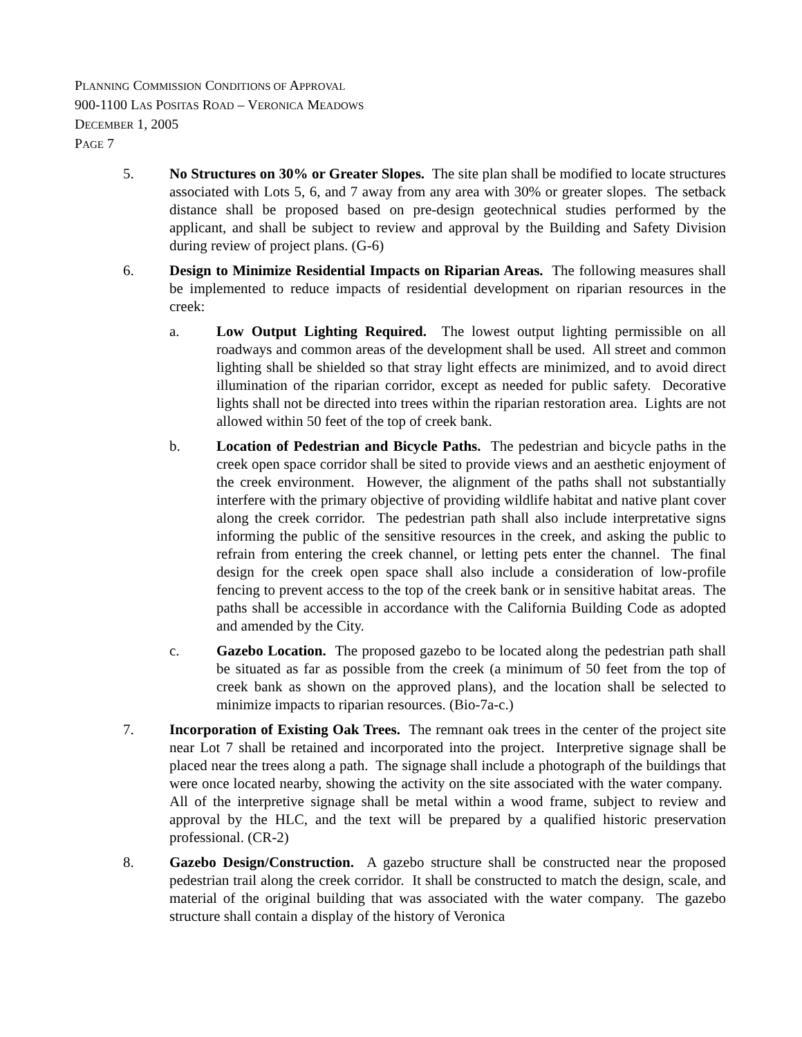PLANNING COMMISSION CONDITIONS OF APPROVAL
900-1100 LAS POSITAS ROAD – VERONICA MEADOWS
DECEMBER 1, 2005
PAGE 7
5. No Structures on 30% or Greater Slopes. The site plan shall be modified to locate structures associated with Lots 5, 6, and 7 away from any area with 30% or greater slopes. The setback distance shall be proposed based on pre-design geotechnical studies performed by the applicant, and shall be subject to review and approval by the Building and Safety Division during review of project plans. (G-6)
6. Design to Minimize Residential Impacts on Riparian Areas. The following measures shall be implemented to reduce impacts of residential development on riparian resources in the creek:
a. Low Output Lighting Required. The lowest output lighting permissible on all roadways and common areas of the development shall be used. All street and common lighting shall be shielded so that stray light effects are minimized, and to avoid direct illumination of the riparian corridor, except as needed for public safety. Decorative lights shall not be directed into trees within the riparian restoration area. Lights are not allowed within 50 feet of the top of creek bank.
b. Location of Pedestrian and Bicycle Paths. The pedestrian and bicycle paths in the creek open space corridor shall be sited to provide views and an aesthetic enjoyment of the creek environment. However, the alignment of the paths shall not substantially interfere with the primary objective of providing wildlife habitat and native plant cover along the creek corridor. The pedestrian path shall also include interpretative signs informing the public of the sensitive resources in the creek, and asking the public to refrain from entering the creek channel, or letting pets enter the channel. The final design for the creek open space shall also include a consideration of low-profile fencing to prevent access to the top of the creek bank or in sensitive habitat areas. The paths shall be accessible in accordance with the California Building Code as adopted and amended by the City.
c. Gazebo Location. The proposed gazebo to be located along the pedestrian path shall be situated as far as possible from the creek (a minimum of 50 feet from the top of creek bank as shown on the approved plans), and the location shall be selected to minimize impacts to riparian resources. (Bio-7a-c.)
7. Incorporation of Existing Oak Trees. The remnant oak trees in the center of the project site near Lot 7 shall be retained and incorporated into the project. Interpretive signage shall be placed near the trees along a path. The signage shall include a photograph of the buildings that were once located nearby, showing the activity on the site associated with the water company. All of the interpretive signage shall be metal within a wood frame, subject to review and approval by the HLC, and the text will be prepared by a qualified historic preservation professional. (CR-2)
8. Gazebo Design/Construction. A gazebo structure shall be constructed near the proposed pedestrian trail along the creek corridor. It shall be constructed to match the design, scale, and material of the original building that was associated with the water company. The gazebo structure shall contain a display of the history of Veronica